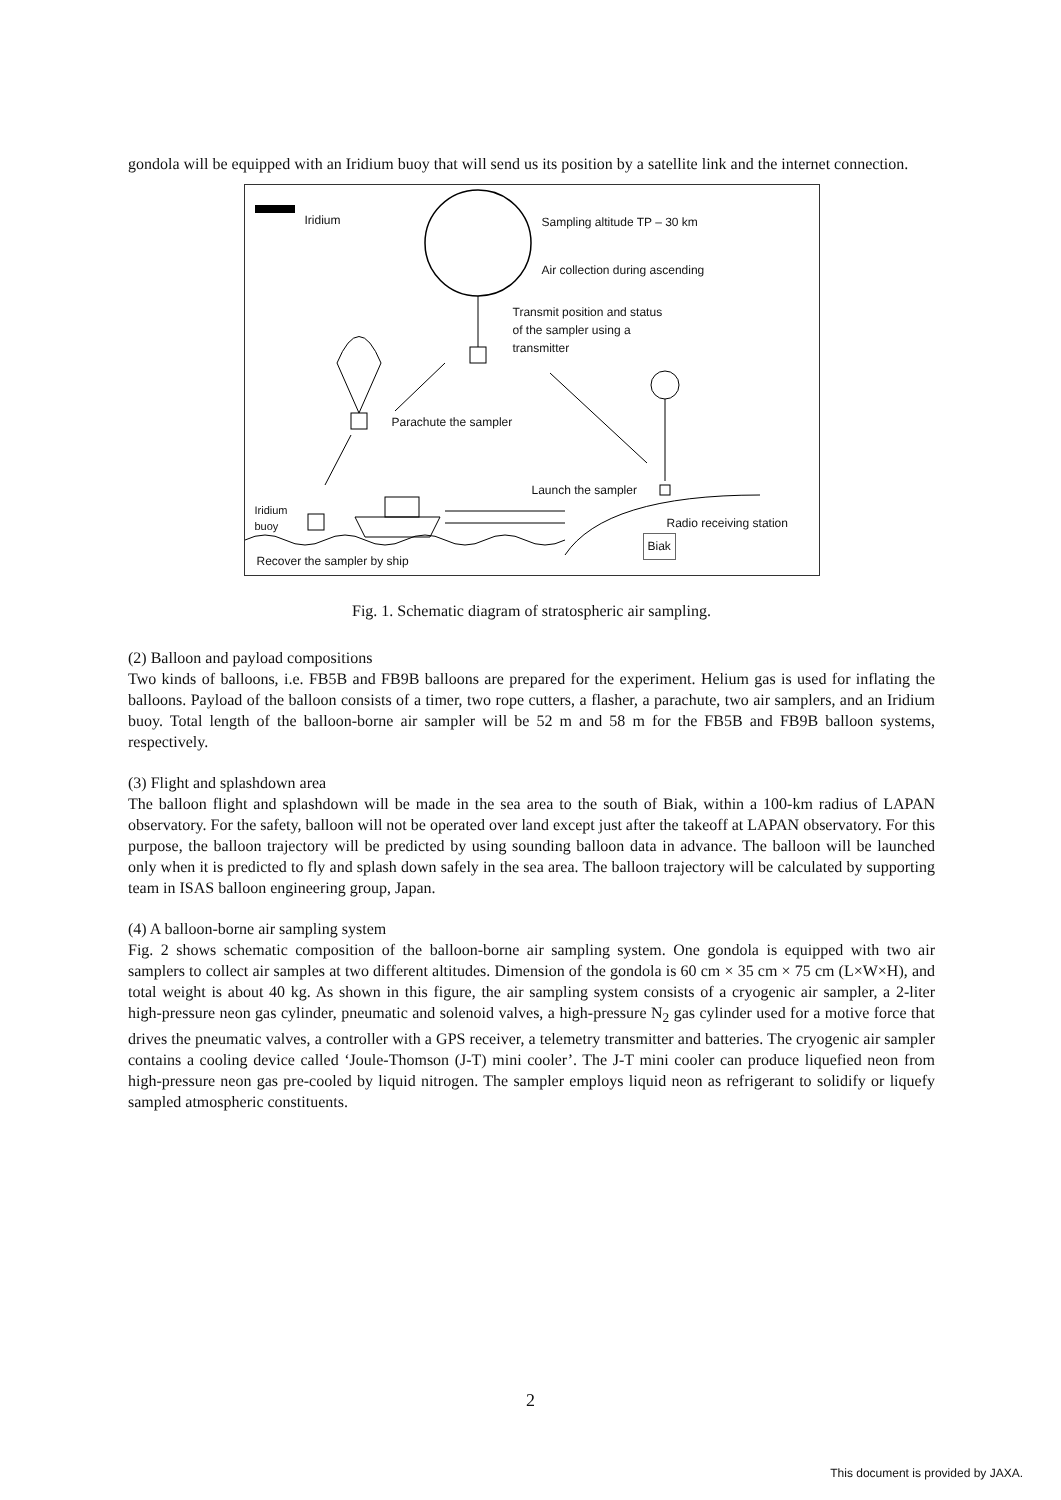gondola will be equipped with an Iridium buoy that will send us its position by a satellite link and the internet connection.
Iridium Sampling altitude TP – 30 km
Air collection during ascending
Transmit position and status
of the sampler using a
transmitter
Parachute the sampler
Launch the sampler
Iridium
buoy Radio receiving station
Biak
Recover the sampler by ship
Fig. 1. Schematic diagram of stratospheric air sampling.
(2) Balloon and payload compositions
Two kinds of balloons, i.e. FB5B and FB9B balloons are prepared for the experiment. Helium gas is used for inflating the balloons. Payload of the balloon consists of a timer, two rope cutters, a flasher, a parachute, two air samplers, and an Iridium buoy. Total length of the balloon-borne air sampler will be 52 m and 58 m for the FB5B and FB9B balloon systems, respectively.
(3) Flight and splashdown area
The balloon flight and splashdown will be made in the sea area to the south of Biak, within a 100-km radius of LAPAN observatory. For the safety, balloon will not be operated over land except just after the takeoff at LAPAN observatory. For this purpose, the balloon trajectory will be predicted by using sounding balloon data in advance. The balloon will be launched only when it is predicted to fly and splash down safely in the sea area. The balloon trajectory will be calculated by supporting team in ISAS balloon engineering group, Japan.
(4) A balloon-borne air sampling system
Fig. 2 shows schematic composition of the balloon-borne air sampling system. One gondola is equipped with two air samplers to collect air samples at two different altitudes. Dimension of the gondola is 60 cm × 35 cm × 75 cm (L×W×H), and total weight is about 40 kg. As shown in this figure, the air sampling system consists of a cryogenic air sampler, a 2-liter high-pressure neon gas cylinder, pneumatic and solenoid valves, a high-pressure N<sub>2</sub> gas cylinder used for a motive force that drives the pneumatic valves, a controller with a GPS receiver, a telemetry transmitter and batteries. The cryogenic air sampler contains a cooling device called ‘Joule-Thomson (J-T) mini cooler’. The J-T mini cooler can produce liquefied neon from high-pressure neon gas pre-cooled by liquid nitrogen. The sampler employs liquid neon as refrigerant to solidify or liquefy sampled atmospheric constituents.
2
This document is provided by JAXA.